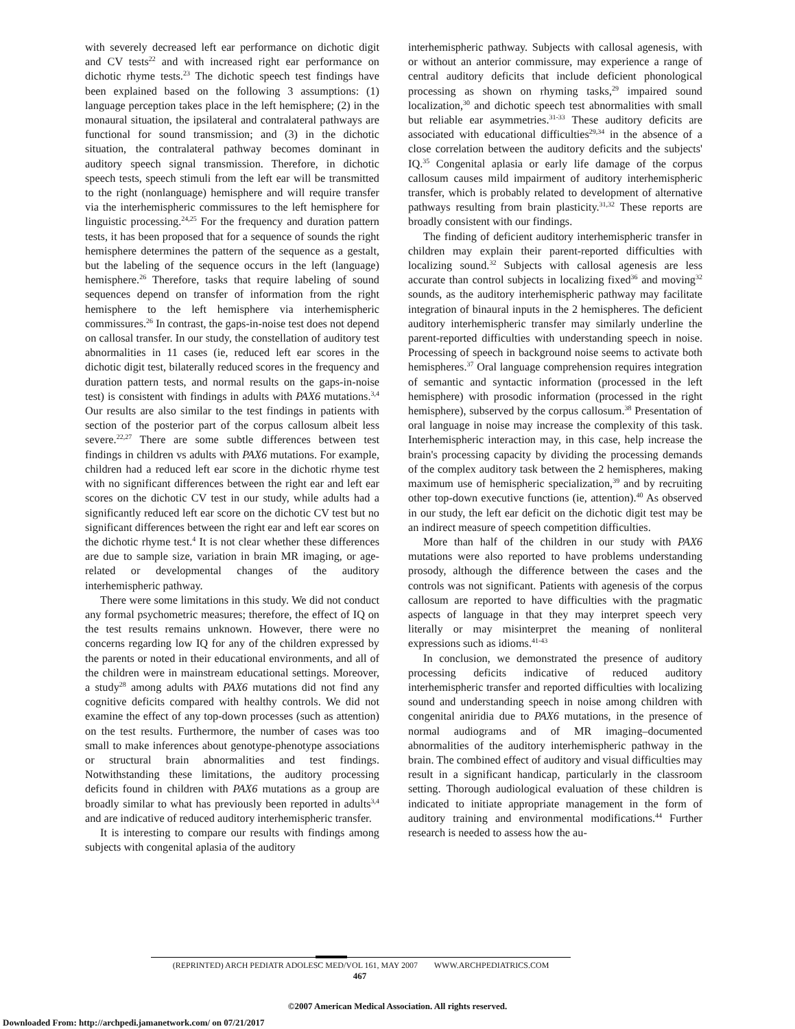with severely decreased left ear performance on dichotic digit and CV tests<sup>22</sup> and with increased right ear performance on dichotic rhyme tests.<sup>23</sup> The dichotic speech test findings have been explained based on the following 3 assumptions: (1) language perception takes place in the left hemisphere; (2) in the monaural situation, the ipsilateral and contralateral pathways are functional for sound transmission; and (3) in the dichotic situation, the contralateral pathway becomes dominant in auditory speech signal transmission. Therefore, in dichotic speech tests, speech stimuli from the left ear will be transmitted to the right (nonlanguage) hemisphere and will require transfer via the interhemispheric commissures to the left hemisphere for linguistic processing.<sup>24,25</sup> For the frequency and duration pattern tests, it has been proposed that for a sequence of sounds the right hemisphere determines the pattern of the sequence as a gestalt, but the labeling of the sequence occurs in the left (language) hemisphere.<sup>26</sup> Therefore, tasks that require labeling of sound sequences depend on transfer of information from the right hemisphere to the left hemisphere via interhemispheric commissures.<sup>26</sup> In contrast, the gaps-in-noise test does not depend on callosal transfer. In our study, the constellation of auditory test abnormalities in 11 cases (ie, reduced left ear scores in the dichotic digit test, bilaterally reduced scores in the frequency and duration pattern tests, and normal results on the gaps-in-noise test) is consistent with findings in adults with PAX6 mutations.<sup>3,4</sup> Our results are also similar to the test findings in patients with section of the posterior part of the corpus callosum albeit less severe.<sup>22,27</sup> There are some subtle differences between test findings in children vs adults with PAX6 mutations. For example, children had a reduced left ear score in the dichotic rhyme test with no significant differences between the right ear and left ear scores on the dichotic CV test in our study, while adults had a significantly reduced left ear score on the dichotic CV test but no significant differences between the right ear and left ear scores on the dichotic rhyme test.<sup>4</sup> It is not clear whether these differences are due to sample size, variation in brain MR imaging, or age-related or developmental changes of the auditory interhemispheric pathway.
There were some limitations in this study. We did not conduct any formal psychometric measures; therefore, the effect of IQ on the test results remains unknown. However, there were no concerns regarding low IQ for any of the children expressed by the parents or noted in their educational environments, and all of the children were in mainstream educational settings. Moreover, a study<sup>28</sup> among adults with PAX6 mutations did not find any cognitive deficits compared with healthy controls. We did not examine the effect of any top-down processes (such as attention) on the test results. Furthermore, the number of cases was too small to make inferences about genotype-phenotype associations or structural brain abnormalities and test findings. Notwithstanding these limitations, the auditory processing deficits found in children with PAX6 mutations as a group are broadly similar to what has previously been reported in adults<sup>3,4</sup> and are indicative of reduced auditory interhemispheric transfer.
It is interesting to compare our results with findings among subjects with congenital aplasia of the auditory
interhemispheric pathway. Subjects with callosal agenesis, with or without an anterior commissure, may experience a range of central auditory deficits that include deficient phonological processing as shown on rhyming tasks,<sup>29</sup> impaired sound localization,<sup>30</sup> and dichotic speech test abnormalities with small but reliable ear asymmetries.<sup>31-33</sup> These auditory deficits are associated with educational difficulties<sup>29,34</sup> in the absence of a close correlation between the auditory deficits and the subjects' IQ.<sup>35</sup> Congenital aplasia or early life damage of the corpus callosum causes mild impairment of auditory interhemispheric transfer, which is probably related to development of alternative pathways resulting from brain plasticity.<sup>31,32</sup> These reports are broadly consistent with our findings.
The finding of deficient auditory interhemispheric transfer in children may explain their parent-reported difficulties with localizing sound.<sup>32</sup> Subjects with callosal agenesis are less accurate than control subjects in localizing fixed<sup>36</sup> and moving<sup>32</sup> sounds, as the auditory interhemispheric pathway may facilitate integration of binaural inputs in the 2 hemispheres. The deficient auditory interhemispheric transfer may similarly underline the parent-reported difficulties with understanding speech in noise. Processing of speech in background noise seems to activate both hemispheres.<sup>37</sup> Oral language comprehension requires integration of semantic and syntactic information (processed in the left hemisphere) with prosodic information (processed in the right hemisphere), subserved by the corpus callosum.<sup>38</sup> Presentation of oral language in noise may increase the complexity of this task. Interhemispheric interaction may, in this case, help increase the brain's processing capacity by dividing the processing demands of the complex auditory task between the 2 hemispheres, making maximum use of hemispheric specialization,<sup>39</sup> and by recruiting other top-down executive functions (ie, attention).<sup>40</sup> As observed in our study, the left ear deficit on the dichotic digit test may be an indirect measure of speech competition difficulties.
More than half of the children in our study with PAX6 mutations were also reported to have problems understanding prosody, although the difference between the cases and the controls was not significant. Patients with agenesis of the corpus callosum are reported to have difficulties with the pragmatic aspects of language in that they may interpret speech very literally or may misinterpret the meaning of nonliteral expressions such as idioms.<sup>41-43</sup>
In conclusion, we demonstrated the presence of auditory processing deficits indicative of reduced auditory interhemispheric transfer and reported difficulties with localizing sound and understanding speech in noise among children with congenital aniridia due to PAX6 mutations, in the presence of normal audiograms and of MR imaging–documented abnormalities of the auditory interhemispheric pathway in the brain. The combined effect of auditory and visual difficulties may result in a significant handicap, particularly in the classroom setting. Thorough audiological evaluation of these children is indicated to initiate appropriate management in the form of auditory training and environmental modifications.<sup>44</sup> Further research is needed to assess how the au-
(REPRINTED) ARCH PEDIATR ADOLESC MED/VOL 161, MAY 2007 WWW.ARCHPEDIATRICS.COM
467
©2007 American Medical Association. All rights reserved.
Downloaded From: http://archpedi.jamanetwork.com/ on 07/21/2017